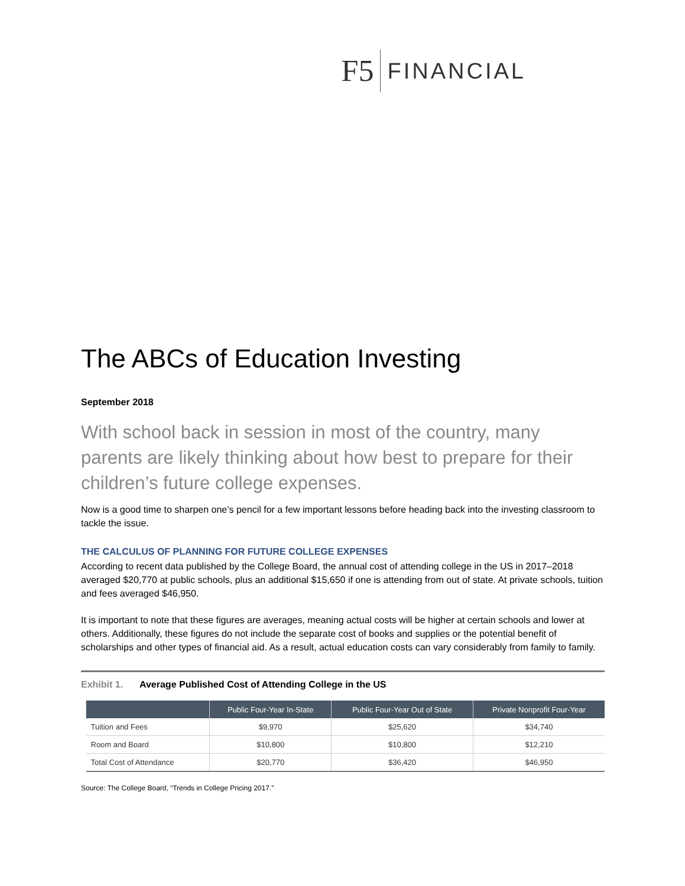F5 FINANCIAL
The ABCs of Education Investing
September 2018
With school back in session in most of the country, many parents are likely thinking about how best to prepare for their children’s future college expenses.
Now is a good time to sharpen one’s pencil for a few important lessons before heading back into the investing classroom to tackle the issue.
THE CALCULUS OF PLANNING FOR FUTURE COLLEGE EXPENSES
According to recent data published by the College Board, the annual cost of attending college in the US in 2017–2018 averaged $20,770 at public schools, plus an additional $15,650 if one is attending from out of state. At private schools, tuition and fees averaged $46,950.
It is important to note that these figures are averages, meaning actual costs will be higher at certain schools and lower at others. Additionally, these figures do not include the separate cost of books and supplies or the potential benefit of scholarships and other types of financial aid. As a result, actual education costs can vary considerably from family to family.
Exhibit 1. Average Published Cost of Attending College in the US
| | Public Four-Year In-State | Public Four-Year Out of State | Private Nonprofit Four-Year |
| --- | --- | --- | --- |
| Tuition and Fees | $9,970 | $25,620 | $34,740 |
| Room and Board | $10,800 | $10,800 | $12,210 |
| Total Cost of Attendance | $20,770 | $36,420 | $46,950 |
Source: The College Board, “Trends in College Pricing 2017.”